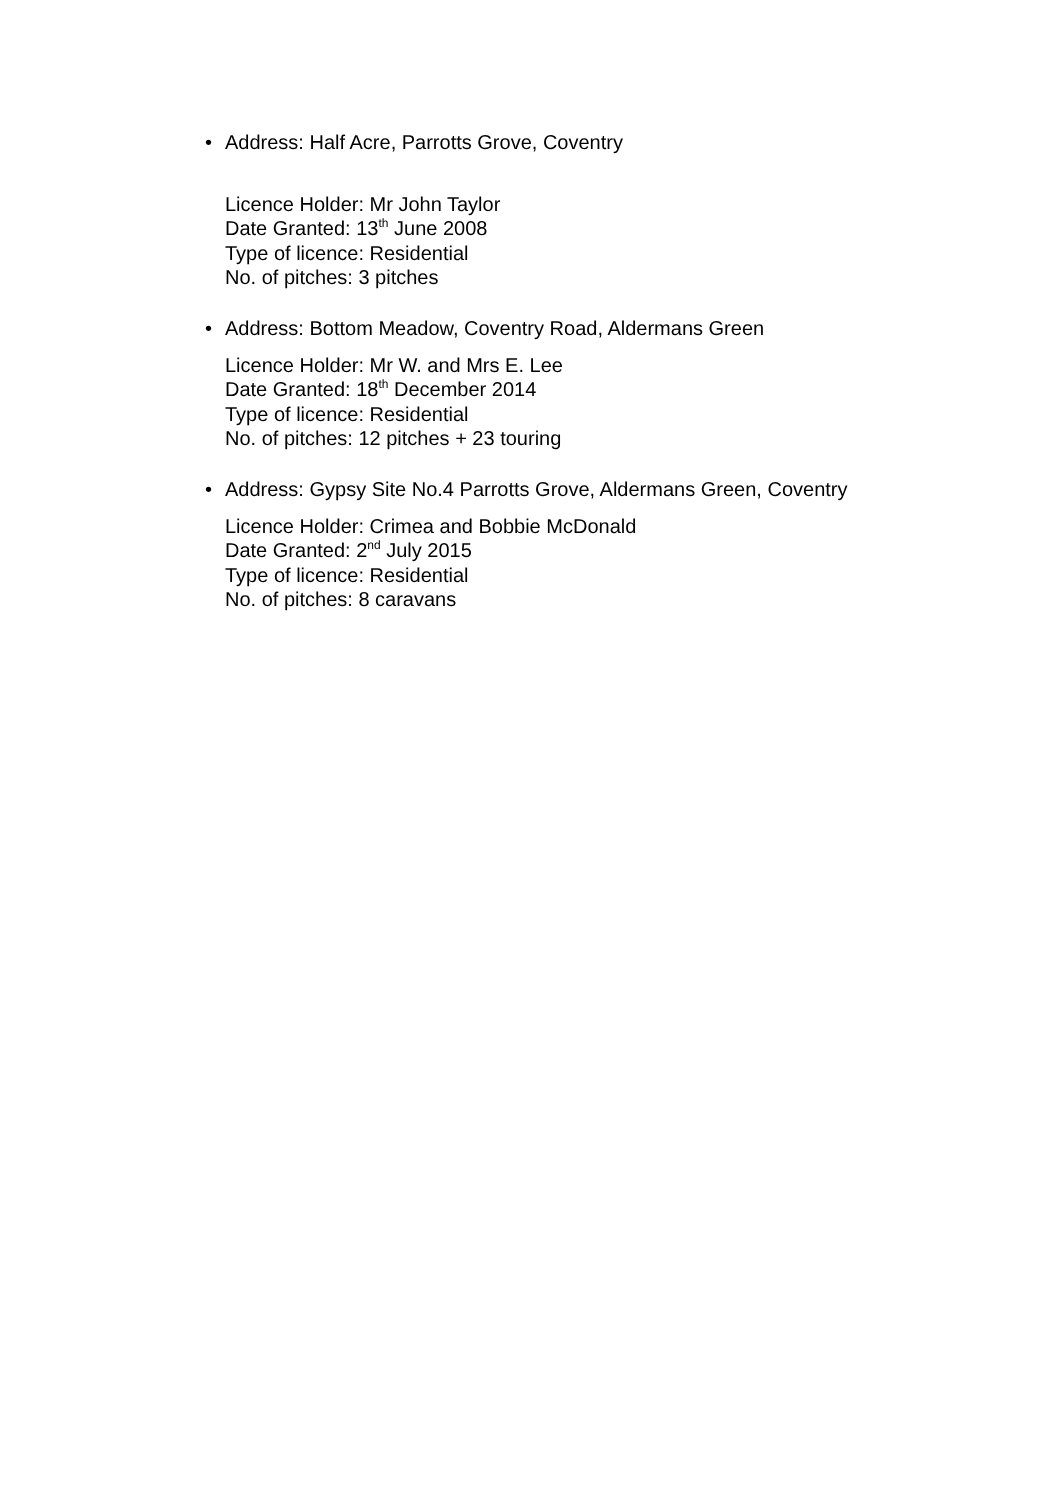•
Address: Half Acre, Parrotts Grove, Coventry
Licence Holder: Mr John Taylor
Date Granted: 13<sup>th</sup> June 2008
Type of licence: Residential
No. of pitches: 3 pitches
•
Address: Bottom Meadow, Coventry Road, Aldermans Green
Licence Holder: Mr W. and Mrs E. Lee
Date Granted: 18<sup>th</sup> December 2014
Type of licence: Residential
No. of pitches: 12 pitches + 23 touring
•
Address: Gypsy Site No.4 Parrotts Grove, Aldermans Green, Coventry
Licence Holder: Crimea and Bobbie McDonald
Date Granted: 2<sup>nd</sup> July 2015
Type of licence: Residential
No. of pitches: 8 caravans